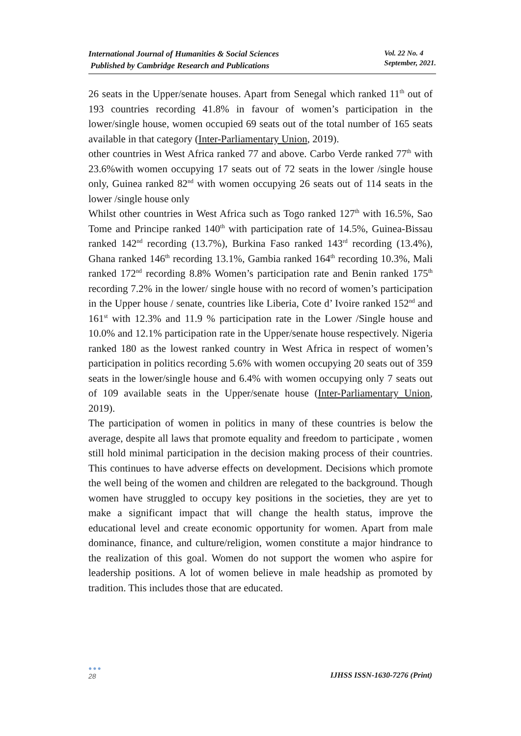International Journal of Humanities & Social Sciences
Published by Cambridge Research and Publications
Vol. 22 No. 4
September, 2021.
26 seats in the Upper/senate houses. Apart from Senegal which ranked 11<sup>th</sup> out of 193 countries recording 41.8% in favour of women’s participation in the lower/single house, women occupied 69 seats out of the total number of 165 seats available in that category (Inter-Parliamentary Union, 2019).
other countries in West Africa ranked 77 and above. Carbo Verde ranked 77<sup>th</sup> with 23.6%with women occupying 17 seats out of 72 seats in the lower /single house only, Guinea ranked 82<sup>nd</sup> with women occupying 26 seats out of 114 seats in the lower /single house only
Whilst other countries in West Africa such as Togo ranked 127<sup>th</sup> with 16.5%, Sao Tome and Principe ranked 140<sup>th</sup> with participation rate of 14.5%, Guinea-Bissau ranked 142<sup>nd</sup> recording (13.7%), Burkina Faso ranked 143<sup>rd</sup> recording (13.4%), Ghana ranked 146<sup>th</sup> recording 13.1%, Gambia ranked 164<sup>th</sup> recording 10.3%, Mali ranked 172<sup>nd</sup> recording 8.8% Women’s participation rate and Benin ranked 175<sup>th</sup> recording 7.2% in the lower/ single house with no record of women’s participation in the Upper house / senate, countries like Liberia, Cote d’ Ivoire ranked 152<sup>nd</sup> and 161<sup>st</sup> with 12.3% and 11.9 % participation rate in the Lower /Single house and 10.0% and 12.1% participation rate in the Upper/senate house respectively. Nigeria ranked 180 as the lowest ranked country in West Africa in respect of women’s participation in politics recording 5.6% with women occupying 20 seats out of 359 seats in the lower/single house and 6.4% with women occupying only 7 seats out of 109 available seats in the Upper/senate house (Inter-Parliamentary Union, 2019).
The participation of women in politics in many of these countries is below the average, despite all laws that promote equality and freedom to participate , women still hold minimal participation in the decision making process of their countries. This continues to have adverse effects on development. Decisions which promote the well being of the women and children are relegated to the background. Though women have struggled to occupy key positions in the societies, they are yet to make a significant impact that will change the health status, improve the educational level and create economic opportunity for women. Apart from male dominance, finance, and culture/religion, women constitute a major hindrance to the realization of this goal. Women do not support the women who aspire for leadership positions. A lot of women believe in male headship as promoted by tradition. This includes those that are educated.
●●●
28
IJHSS ISSN-1630-7276 (Print)